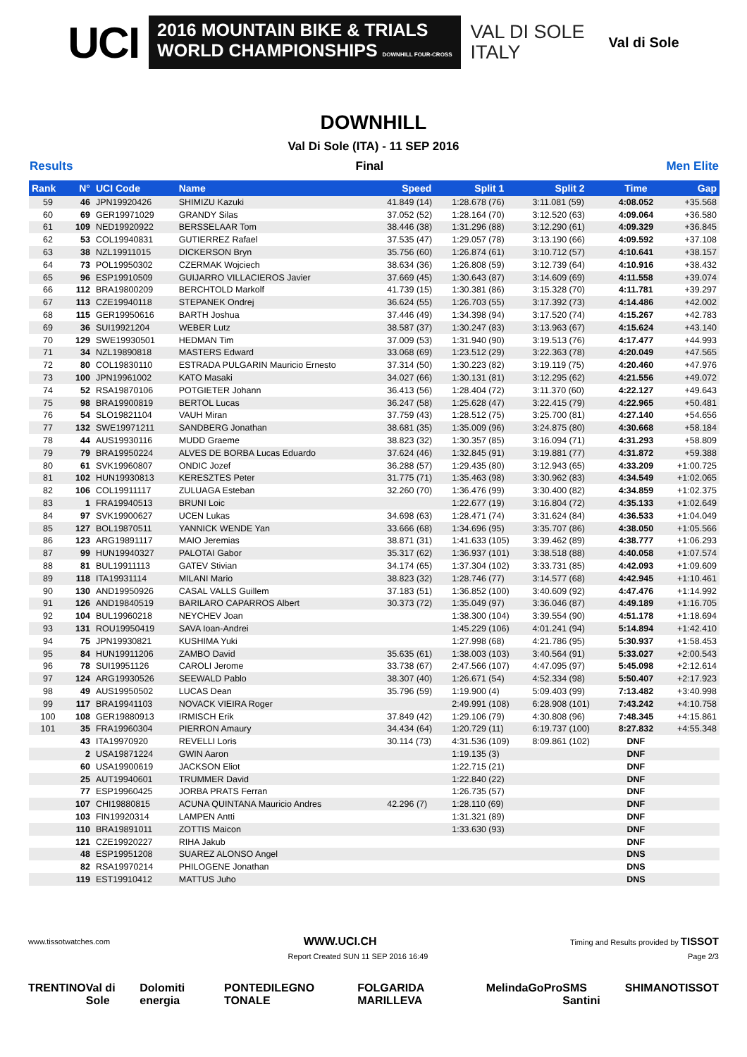UCI
2016 MOUNTAIN BIKE & TRIALS
WORLD CHAMPIONSHIPS DOWNHILL FOUR-CROSS
VAL DI SOLE
ITALY
Val di Sole
DOWNHILL
Val Di Sole (ITA) - 11 SEP 2016
Results Final Men Elite
| Rank | N° | UCI Code | Name | Speed | Split 1 | Split 2 | Time | Gap |
| --- | --- | --- | --- | --- | --- | --- | --- | --- |
| 59 | 46 | JPN19920426 | SHIMIZU Kazuki | 41.849 (14) | 1:28.678 (76) | 3:11.081 (59) | 4:08.052 | +35.568 |
| 60 | 69 | GER19971029 | GRANDY Silas | 37.052 (52) | 1:28.164 (70) | 3:12.520 (63) | 4:09.064 | +36.580 |
| 61 | 109 | NED19920922 | BERSSELAAR Tom | 38.446 (38) | 1:31.296 (88) | 3:12.290 (61) | 4:09.329 | +36.845 |
| 62 | 53 | COL19940831 | GUTIERREZ Rafael | 37.535 (47) | 1:29.057 (78) | 3:13.190 (66) | 4:09.592 | +37.108 |
| 63 | 38 | NZL19911015 | DICKERSON Bryn | 35.756 (60) | 1:26.874 (61) | 3:10.712 (57) | 4:10.641 | +38.157 |
| 64 | 73 | POL19950302 | CZERMAK Wojciech | 38.634 (36) | 1:26.808 (59) | 3:12.739 (64) | 4:10.916 | +38.432 |
| 65 | 96 | ESP19910509 | GUIJARRO VILLACIEROS Javier | 37.669 (45) | 1:30.643 (87) | 3:14.609 (69) | 4:11.558 | +39.074 |
| 66 | 112 | BRA19800209 | BERCHTOLD Markolf | 41.739 (15) | 1:30.381 (86) | 3:15.328 (70) | 4:11.781 | +39.297 |
| 67 | 113 | CZE19940118 | STEPANEK Ondrej | 36.624 (55) | 1:26.703 (55) | 3:17.392 (73) | 4:14.486 | +42.002 |
| 68 | 115 | GER19950616 | BARTH Joshua | 37.446 (49) | 1:34.398 (94) | 3:17.520 (74) | 4:15.267 | +42.783 |
| 69 | 36 | SUI19921204 | WEBER Lutz | 38.587 (37) | 1:30.247 (83) | 3:13.963 (67) | 4:15.624 | +43.140 |
| 70 | 129 | SWE19930501 | HEDMAN Tim | 37.009 (53) | 1:31.940 (90) | 3:19.513 (76) | 4:17.477 | +44.993 |
| 71 | 34 | NZL19890818 | MASTERS Edward | 33.068 (69) | 1:23.512 (29) | 3:22.363 (78) | 4:20.049 | +47.565 |
| 72 | 80 | COL19830110 | ESTRADA PULGARIN Mauricio Ernesto | 37.314 (50) | 1:30.223 (82) | 3:19.119 (75) | 4:20.460 | +47.976 |
| 73 | 100 | JPN19961002 | KATO Masaki | 34.027 (66) | 1:30.131 (81) | 3:12.295 (62) | 4:21.556 | +49.072 |
| 74 | 52 | RSA19870106 | POTGIETER Johann | 36.413 (56) | 1:28.404 (72) | 3:11.370 (60) | 4:22.127 | +49.643 |
| 75 | 98 | BRA19900819 | BERTOL Lucas | 36.247 (58) | 1:25.628 (47) | 3:22.415 (79) | 4:22.965 | +50.481 |
| 76 | 54 | SLO19821104 | VAUH Miran | 37.759 (43) | 1:28.512 (75) | 3:25.700 (81) | 4:27.140 | +54.656 |
| 77 | 132 | SWE19971211 | SANDBERG Jonathan | 38.681 (35) | 1:35.009 (96) | 3:24.875 (80) | 4:30.668 | +58.184 |
| 78 | 44 | AUS19930116 | MUDD Graeme | 38.823 (32) | 1:30.357 (85) | 3:16.094 (71) | 4:31.293 | +58.809 |
| 79 | 79 | BRA19950224 | ALVES DE BORBA Lucas Eduardo | 37.624 (46) | 1:32.845 (91) | 3:19.881 (77) | 4:31.872 | +59.388 |
| 80 | 61 | SVK19960807 | ONDIC Jozef | 36.288 (57) | 1:29.435 (80) | 3:12.943 (65) | 4:33.209 | +1:00.725 |
| 81 | 102 | HUN19930813 | KERESZTES Peter | 31.775 (71) | 1:35.463 (98) | 3:30.962 (83) | 4:34.549 | +1:02.065 |
| 82 | 106 | COL19911117 | ZULUAGA Esteban | 32.260 (70) | 1:36.476 (99) | 3:30.400 (82) | 4:34.859 | +1:02.375 |
| 83 | 1 | FRA19940513 | BRUNI Loic | | 1:22.677 (19) | 3:16.804 (72) | 4:35.133 | +1:02.649 |
| 84 | 97 | SVK19900627 | UCEN Lukas | 34.698 (63) | 1:28.471 (74) | 3:31.624 (84) | 4:36.533 | +1:04.049 |
| 85 | 127 | BOL19870511 | YANNICK WENDE Yan | 33.666 (68) | 1:34.696 (95) | 3:35.707 (86) | 4:38.050 | +1:05.566 |
| 86 | 123 | ARG19891117 | MAIO Jeremias | 38.871 (31) | 1:41.633 (105) | 3:39.462 (89) | 4:38.777 | +1:06.293 |
| 87 | 99 | HUN19940327 | PALOTAI Gabor | 35.317 (62) | 1:36.937 (101) | 3:38.518 (88) | 4:40.058 | +1:07.574 |
| 88 | 81 | BUL19911113 | GATEV Stivian | 34.174 (65) | 1:37.304 (102) | 3:33.731 (85) | 4:42.093 | +1:09.609 |
| 89 | 118 | ITA19931114 | MILANI Mario | 38.823 (32) | 1:28.746 (77) | 3:14.577 (68) | 4:42.945 | +1:10.461 |
| 90 | 130 | AND19950926 | CASAL VALLS Guillem | 37.183 (51) | 1:36.852 (100) | 3:40.609 (92) | 4:47.476 | +1:14.992 |
| 91 | 126 | AND19840519 | BARILARO CAPARROS Albert | 30.373 (72) | 1:35.049 (97) | 3:36.046 (87) | 4:49.189 | +1:16.705 |
| 92 | 104 | BUL19960218 | NEYCHEV Joan | | 1:38.300 (104) | 3:39.554 (90) | 4:51.178 | +1:18.694 |
| 93 | 131 | ROU19950419 | SAVA Ioan-Andrei | | 1:45.229 (106) | 4:01.241 (94) | 5:14.894 | +1:42.410 |
| 94 | 75 | JPN19930821 | KUSHIMA Yuki | | 1:27.998 (68) | 4:21.786 (95) | 5:30.937 | +1:58.453 |
| 95 | 84 | HUN19911206 | ZAMBO David | 35.635 (61) | 1:38.003 (103) | 3:40.564 (91) | 5:33.027 | +2:00.543 |
| 96 | 78 | SUI19951126 | CAROLI Jerome | 33.738 (67) | 2:47.566 (107) | 4:47.095 (97) | 5:45.098 | +2:12.614 |
| 97 | 124 | ARG19930526 | SEEWALD Pablo | 38.307 (40) | 1:26.671 (54) | 4:52.334 (98) | 5:50.407 | +2:17.923 |
| 98 | 49 | AUS19950502 | LUCAS Dean | 35.796 (59) | 1:19.900 (4) | 5:09.403 (99) | 7:13.482 | +3:40.998 |
| 99 | 117 | BRA19941103 | NOVACK VIEIRA Roger | | 2:49.991 (108) | 6:28.908 (101) | 7:43.242 | +4:10.758 |
| 100 | 108 | GER19880913 | IRMISCH Erik | 37.849 (42) | 1:29.106 (79) | 4:30.808 (96) | 7:48.345 | +4:15.861 |
| 101 | 35 | FRA19960304 | PIERRON Amaury | 34.434 (64) | 1:20.729 (11) | 6:19.737 (100) | 8:27.832 | +4:55.348 |
| | 43 | ITA19970920 | REVELLI Loris | 30.114 (73) | 4:31.536 (109) | 8:09.861 (102) | DNF | |
| | 2 | USA19871224 | GWIN Aaron | | 1:19.135 (3) | | DNF | |
| | 60 | USA19900619 | JACKSON Eliot | | 1:22.715 (21) | | DNF | |
| | 25 | AUT19940601 | TRUMMER David | | 1:22.840 (22) | | DNF | |
| | 77 | ESP19960425 | JORBA PRATS Ferran | | 1:26.735 (57) | | DNF | |
| | 107 | CHI19880815 | ACUNA QUINTANA Mauricio Andres | 42.296 (7) | 1:28.110 (69) | | DNF | |
| | 103 | FIN19920314 | LAMPEN Antti | | 1:31.321 (89) | | DNF | |
| | 110 | BRA19891011 | ZOTTIS Maicon | | 1:33.630 (93) | | DNF | |
| | 121 | CZE19920227 | RIHA Jakub | | | | DNF | |
| | 48 | ESP19951208 | SUAREZ ALONSO Angel | | | | DNS | |
| | 82 | RSA19970214 | PHILOGENE Jonathan | | | | DNS | |
| | 119 | EST19910412 | MATTUS Juho | | | | DNS | |
www.tissotwatches.com WWW.UCI.CH Timing and Results provided by TISSOT
Report Created SUN 11 SEP 2016 16:49 Page 2/3
TRENTINO Val di Sole Dolomiti energia PONTEDILEGNO TONALE FOLGARIDA MARILLEVA Melinda GoPro SMS Santini SHIMANO TISSOT